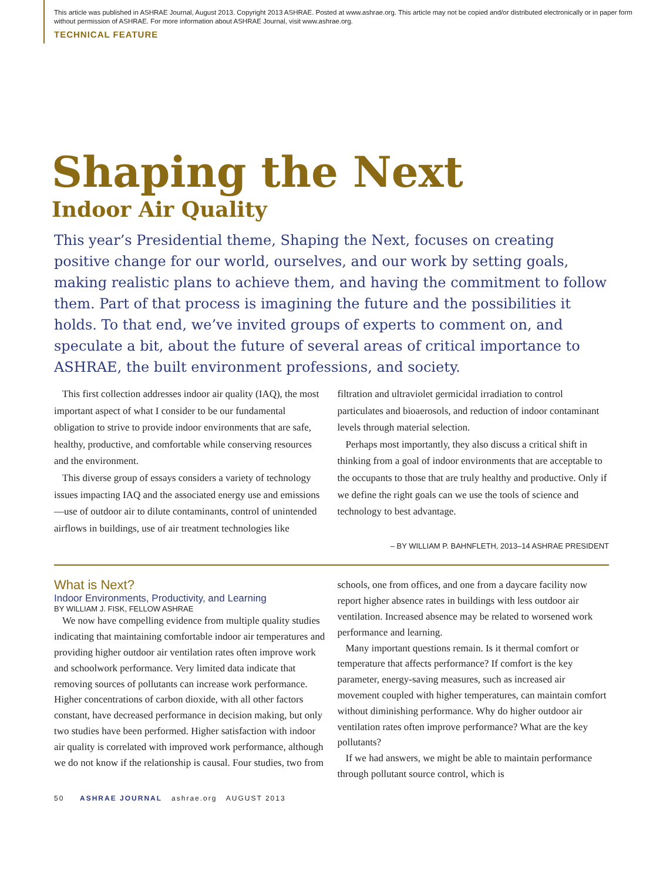This article was published in ASHRAE Journal, August 2013. Copyright 2013 ASHRAE. Posted at www.ashrae.org. This article may not be copied and/or distributed electronically or in paper form without permission of ASHRAE. For more information about ASHRAE Journal, visit www.ashrae.org.
TECHNICAL FEATURE
Shaping the Next
Indoor Air Quality
This year’s Presidential theme, Shaping the Next, focuses on creating positive change for our world, ourselves, and our work by setting goals, making realistic plans to achieve them, and having the commitment to follow them. Part of that process is imagining the future and the possibilities it holds. To that end, we’ve invited groups of experts to comment on, and speculate a bit, about the future of several areas of critical importance to ASHRAE, the built environment professions, and society.
This first collection addresses indoor air quality (IAQ), the most important aspect of what I consider to be our fundamental obligation to strive to provide indoor environments that are safe, healthy, productive, and comfortable while conserving resources and the environment.
This diverse group of essays considers a variety of technology issues impacting IAQ and the associated energy use and emissions—use of outdoor air to dilute contaminants, control of unintended airflows in buildings, use of air treatment technologies like filtration and ultraviolet germicidal irradiation to control particulates and bioaerosols, and reduction of indoor contaminant levels through material selection.
Perhaps most importantly, they also discuss a critical shift in thinking from a goal of indoor environments that are acceptable to the occupants to those that are truly healthy and productive. Only if we define the right goals can we use the tools of science and technology to best advantage.
– BY WILLIAM P. BAHNFLETH, 2013–14 ASHRAE PRESIDENT
What is Next?
Indoor Environments, Productivity, and Learning
BY WILLIAM J. FISK, FELLOW ASHRAE
We now have compelling evidence from multiple quality studies indicating that maintaining comfortable indoor air temperatures and providing higher outdoor air ventilation rates often improve work and schoolwork performance. Very limited data indicate that removing sources of pollutants can increase work performance. Higher concentrations of carbon dioxide, with all other factors constant, have decreased performance in decision making, but only two studies have been performed. Higher satisfaction with indoor air quality is correlated with improved work performance, although we do not know if the relationship is causal. Four studies, two from schools, one from offices, and one from a daycare facility now report higher absence rates in buildings with less outdoor air ventilation. Increased absence may be related to worsened work performance and learning.
Many important questions remain. Is it thermal comfort or temperature that affects performance? If comfort is the key parameter, energy-saving measures, such as increased air movement coupled with higher temperatures, can maintain comfort without diminishing performance. Why do higher outdoor air ventilation rates often improve performance? What are the key pollutants?
If we had answers, we might be able to maintain performance through pollutant source control, which is
50 ASHRAE JOURNAL ashrae.org AUGUST 2013